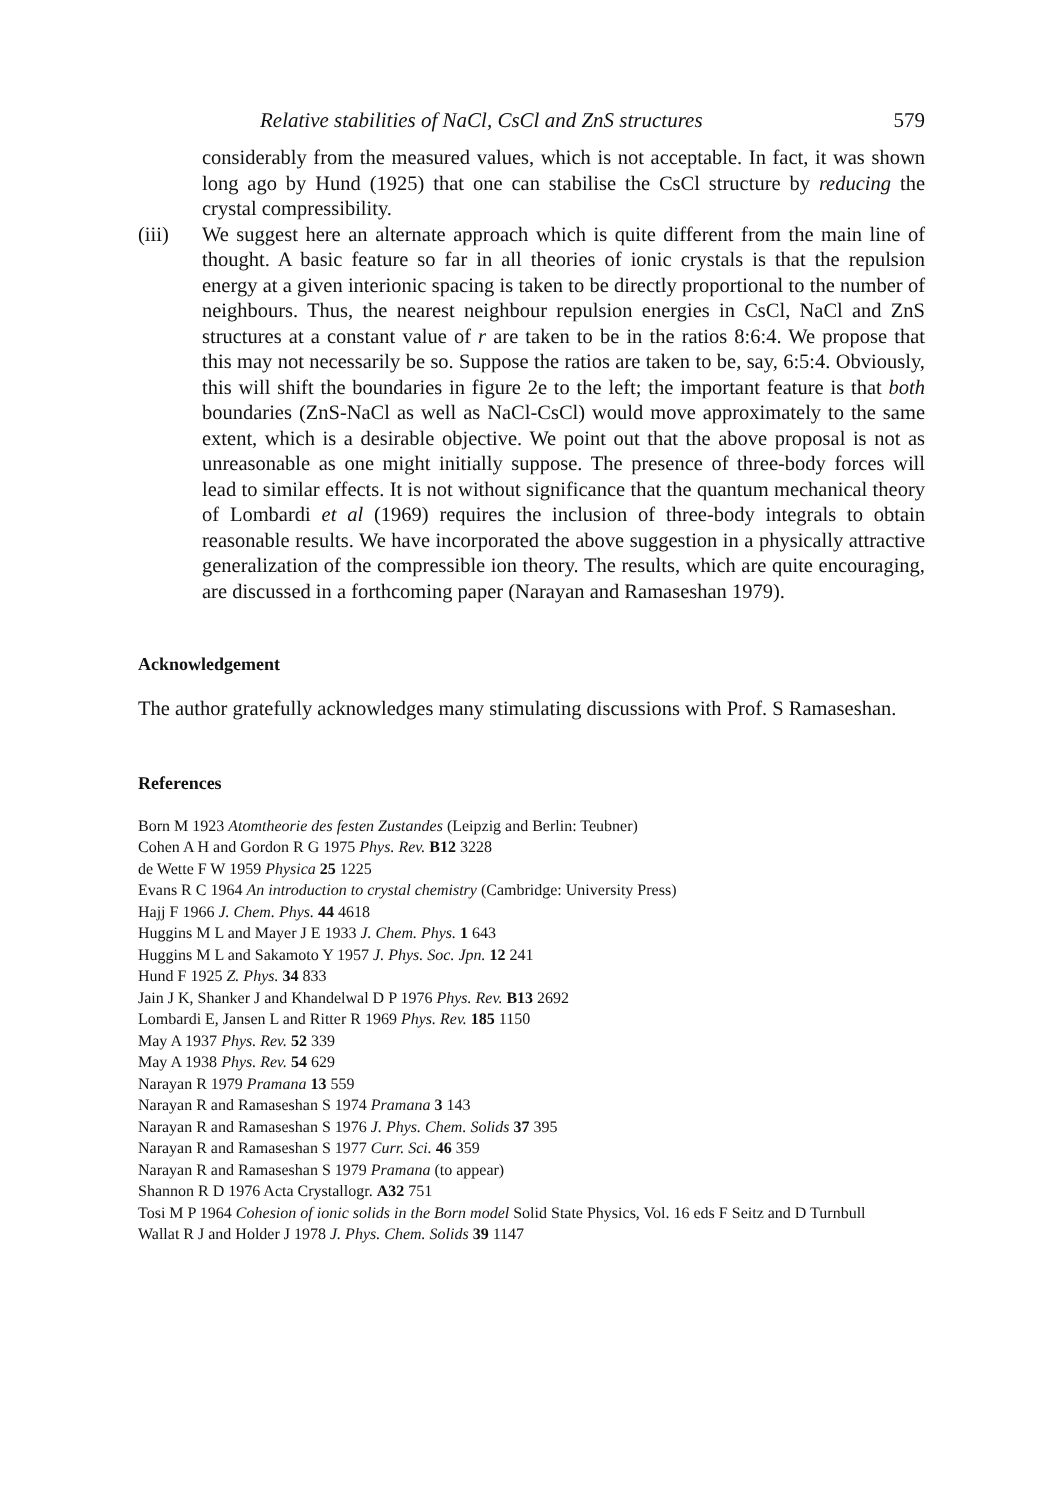Relative stabilities of NaCl, CsCl and ZnS structures 579
considerably from the measured values, which is not acceptable. In fact, it was shown long ago by Hund (1925) that one can stabilise the CsCl structure by reducing the crystal compressibility.
(iii) We suggest here an alternate approach which is quite different from the main line of thought. A basic feature so far in all theories of ionic crystals is that the repulsion energy at a given interionic spacing is taken to be directly proportional to the number of neighbours. Thus, the nearest neighbour repulsion energies in CsCl, NaCl and ZnS structures at a constant value of r are taken to be in the ratios 8:6:4. We propose that this may not necessarily be so. Suppose the ratios are taken to be, say, 6:5:4. Obviously, this will shift the boundaries in figure 2e to the left; the important feature is that both boundaries (ZnS-NaCl as well as NaCl-CsCl) would move approximately to the same extent, which is a desirable objective. We point out that the above proposal is not as unreasonable as one might initially suppose. The presence of three-body forces will lead to similar effects. It is not without significance that the quantum mechanical theory of Lombardi et al (1969) requires the inclusion of three-body integrals to obtain reasonable results. We have incorporated the above suggestion in a physically attractive generalization of the compressible ion theory. The results, which are quite encouraging, are discussed in a forthcoming paper (Narayan and Ramaseshan 1979).
Acknowledgement
The author gratefully acknowledges many stimulating discussions with Prof. S Ramaseshan.
References
Born M 1923 Atomtheorie des festen Zustandes (Leipzig and Berlin: Teubner)
Cohen A H and Gordon R G 1975 Phys. Rev. B12 3228
de Wette F W 1959 Physica 25 1225
Evans R C 1964 An introduction to crystal chemistry (Cambridge: University Press)
Hajj F 1966 J. Chem. Phys. 44 4618
Huggins M L and Mayer J E 1933 J. Chem. Phys. 1 643
Huggins M L and Sakamoto Y 1957 J. Phys. Soc. Jpn. 12 241
Hund F 1925 Z. Phys. 34 833
Jain J K, Shanker J and Khandelwal D P 1976 Phys. Rev. B13 2692
Lombardi E, Jansen L and Ritter R 1969 Phys. Rev. 185 1150
May A 1937 Phys. Rev. 52 339
May A 1938 Phys. Rev. 54 629
Narayan R 1979 Pramana 13 559
Narayan R and Ramaseshan S 1974 Pramana 3 143
Narayan R and Ramaseshan S 1976 J. Phys. Chem. Solids 37 395
Narayan R and Ramaseshan S 1977 Curr. Sci. 46 359
Narayan R and Ramaseshan S 1979 Pramana (to appear)
Shannon R D 1976 Acta Crystallogr. A32 751
Tosi M P 1964 Cohesion of ionic solids in the Born model Solid State Physics, Vol. 16 eds F Seitz and D Turnbull
Wallat R J and Holder J 1978 J. Phys. Chem. Solids 39 1147